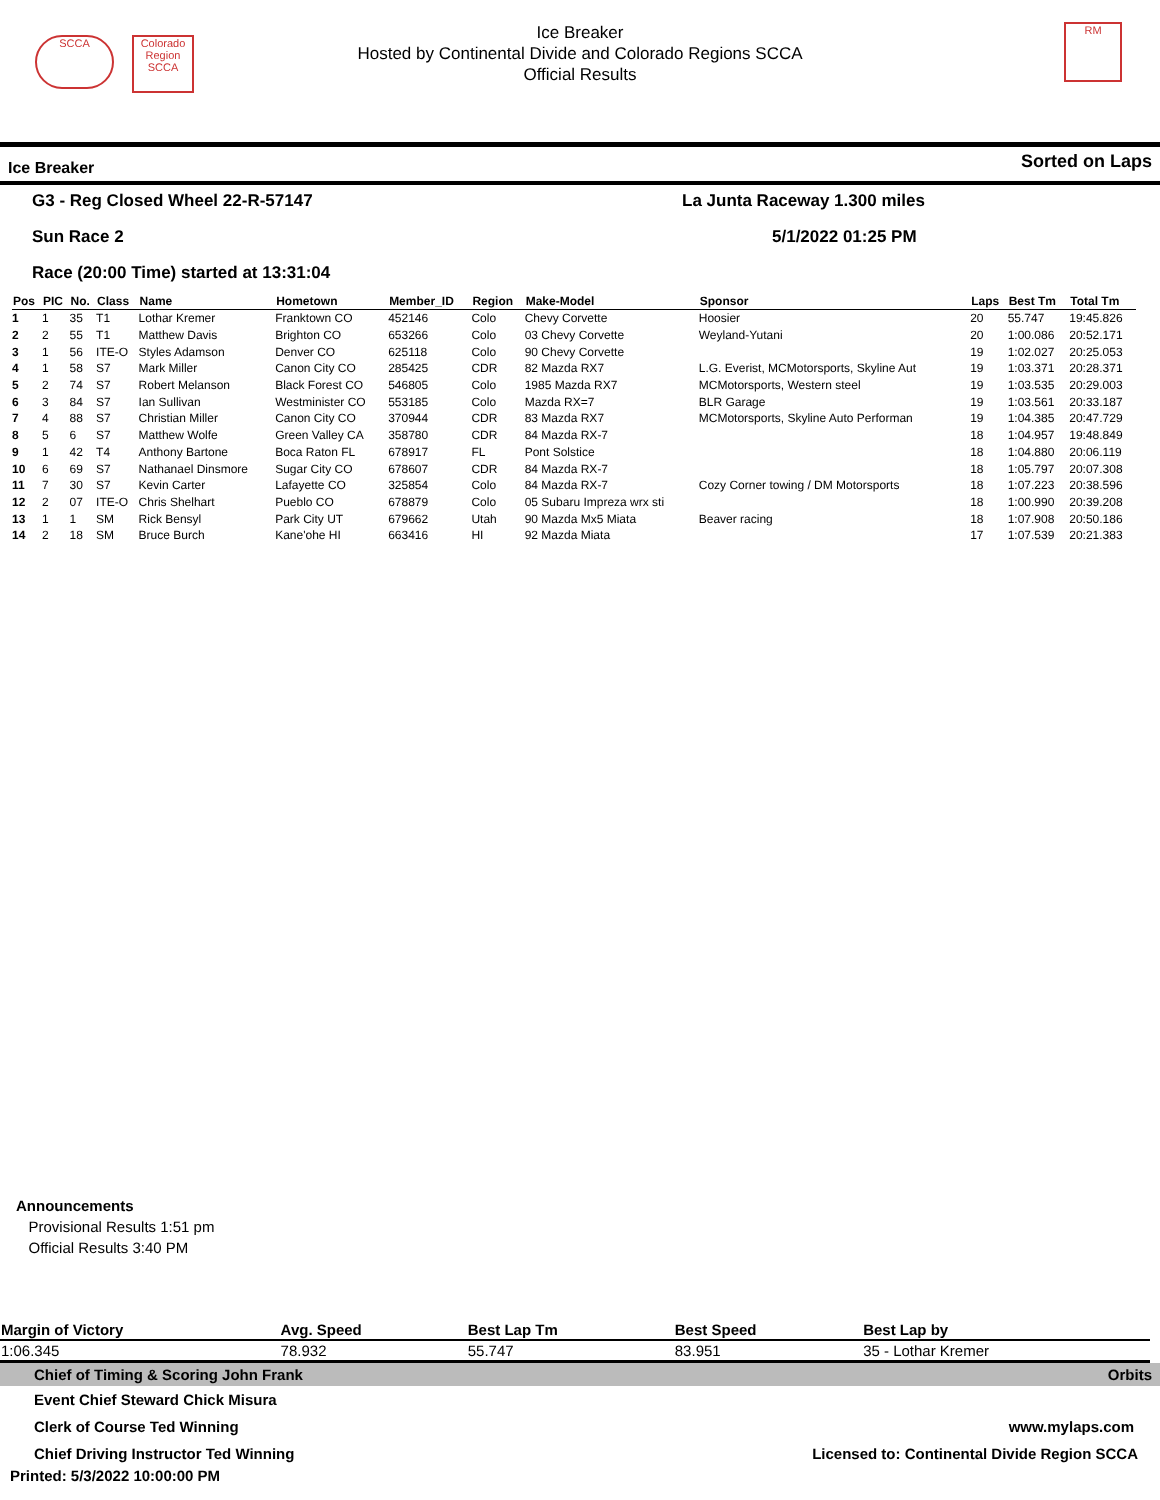SCCA
Colorado Region SCCA
RM
Ice Breaker
Hosted by Continental Divide and Colorado Regions SCCA
Official Results
Ice Breaker Sorted on Laps
G3 - Reg Closed Wheel 22-R-57147 La Junta Raceway 1.300 miles
Sun Race 2 5/1/2022 01:25 PM
Race (20:00 Time) started at 13:31:04
| Pos | PIC | No. | Class | Name | Hometown | Member_ID | Region | Make-Model | Sponsor | Laps | Best Tm | Total Tm |
| --- | --- | --- | --- | --- | --- | --- | --- | --- | --- | --- | --- | --- |
| 1 | 1 | 35 | T1 | Lothar Kremer | Franktown CO | 452146 | Colo | Chevy Corvette | Hoosier | 20 | 55.747 | 19:45.826 |
| 2 | 2 | 55 | T1 | Matthew Davis | Brighton CO | 653266 | Colo | 03 Chevy Corvette | Weyland-Yutani | 20 | 1:00.086 | 20:52.171 |
| 3 | 1 | 56 | ITE-O | Styles Adamson | Denver CO | 625118 | Colo | 90 Chevy Corvette | | 19 | 1:02.027 | 20:25.053 |
| 4 | 1 | 58 | S7 | Mark Miller | Canon City CO | 285425 | CDR | 82 Mazda RX7 | L.G. Everist, MCMotorsports, Skyline Aut | 19 | 1:03.371 | 20:28.371 |
| 5 | 2 | 74 | S7 | Robert Melanson | Black Forest CO | 546805 | Colo | 1985 Mazda RX7 | MCMotorsports, Western steel | 19 | 1:03.535 | 20:29.003 |
| 6 | 3 | 84 | S7 | Ian Sullivan | Westminister CO | 553185 | Colo | Mazda RX=7 | BLR Garage | 19 | 1:03.561 | 20:33.187 |
| 7 | 4 | 88 | S7 | Christian Miller | Canon City CO | 370944 | CDR | 83 Mazda RX7 | MCMotorsports, Skyline Auto Performan | 19 | 1:04.385 | 20:47.729 |
| 8 | 5 | 6 | S7 | Matthew Wolfe | Green Valley CA | 358780 | CDR | 84 Mazda RX-7 | | 18 | 1:04.957 | 19:48.849 |
| 9 | 1 | 42 | T4 | Anthony Bartone | Boca Raton FL | 678917 | FL | Pont Solstice | | 18 | 1:04.880 | 20:06.119 |
| 10 | 6 | 69 | S7 | Nathanael Dinsmore | Sugar City CO | 678607 | CDR | 84 Mazda RX-7 | | 18 | 1:05.797 | 20:07.308 |
| 11 | 7 | 30 | S7 | Kevin Carter | Lafayette CO | 325854 | Colo | 84 Mazda RX-7 | Cozy Corner towing / DM Motorsports | 18 | 1:07.223 | 20:38.596 |
| 12 | 2 | 07 | ITE-O | Chris Shelhart | Pueblo CO | 678879 | Colo | 05 Subaru Impreza wrx sti | | 18 | 1:00.990 | 20:39.208 |
| 13 | 1 | 1 | SM | Rick Bensyl | Park City UT | 679662 | Utah | 90 Mazda Mx5 Miata | Beaver racing | 18 | 1:07.908 | 20:50.186 |
| 14 | 2 | 18 | SM | Bruce Burch | Kane'ohe HI | 663416 | HI | 92 Mazda Miata | | 17 | 1:07.539 | 20:21.383 |
Announcements
Provisional Results 1:51 pm
Official Results 3:40 PM
| Margin of Victory | Avg. Speed | Best Lap Tm | Best Speed | Best Lap by |
| 1:06.345 | 78.932 | 55.747 | 83.951 | 35 - Lothar Kremer |
Chief of Timing & Scoring John Frank Orbits
Event Chief Steward Chick Misura
Clerk of Course Ted Winning www.mylaps.com
Chief Driving Instructor Ted Winning Licensed to: Continental Divide Region SCCA
Printed: 5/3/2022 10:00:00 PM